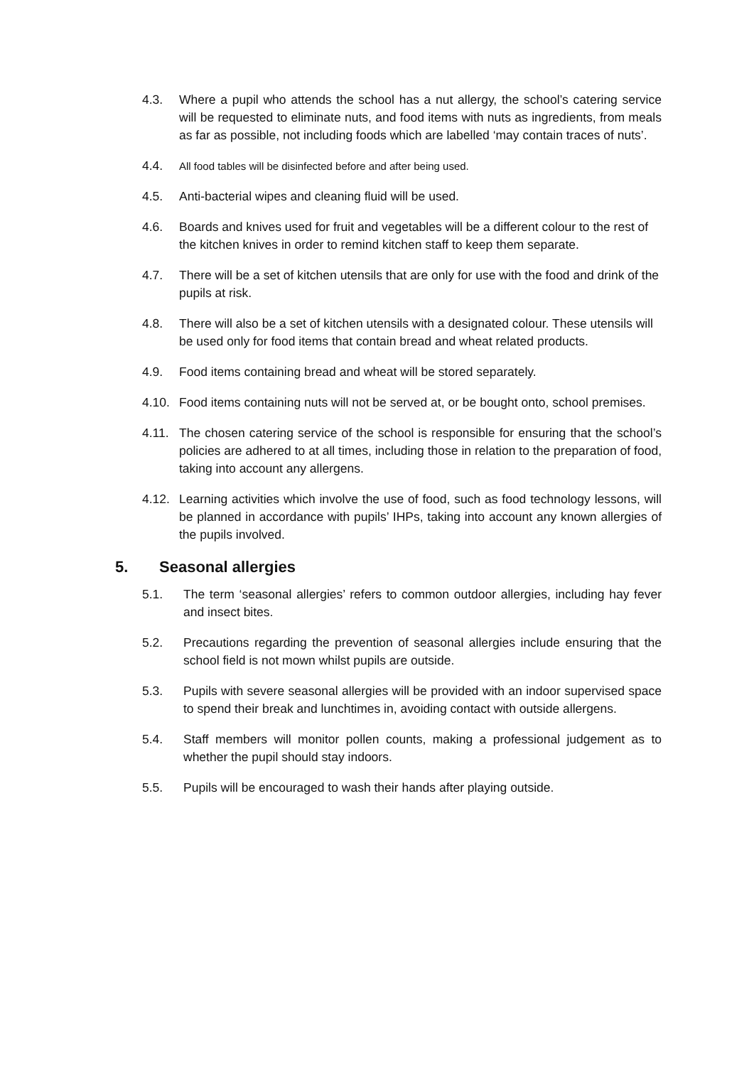4.3. Where a pupil who attends the school has a nut allergy, the school’s catering service will be requested to eliminate nuts, and food items with nuts as ingredients, from meals as far as possible, not including foods which are labelled ‘may contain traces of nuts’.
4.4.
All food tables will be disinfected before and after being used.
4.5. Anti-bacterial wipes and cleaning fluid will be used.
4.6. Boards and knives used for fruit and vegetables will be a different colour to the rest of the kitchen knives in order to remind kitchen staff to keep them separate.
4.7. There will be a set of kitchen utensils that are only for use with the food and drink of the pupils at risk.
4.8. There will also be a set of kitchen utensils with a designated colour. These utensils will be used only for food items that contain bread and wheat related products.
4.9. Food items containing bread and wheat will be stored separately.
4.10.
Food items containing nuts will not be served at, or be bought onto, school premises.
4.11.
The chosen catering service of the school is responsible for ensuring that the school’s policies are adhered to at all times, including those in relation to the preparation of food, taking into account any allergens.
4.12.
Learning activities which involve the use of food, such as food technology lessons, will be planned in accordance with pupils’ IHPs, taking into account any known allergies of the pupils involved.
5. Seasonal allergies
5.1. The term ‘seasonal allergies’ refers to common outdoor allergies, including hay fever and insect bites.
5.2. Precautions regarding the prevention of seasonal allergies include ensuring that the school field is not mown whilst pupils are outside.
5.3. Pupils with severe seasonal allergies will be provided with an indoor supervised space to spend their break and lunchtimes in, avoiding contact with outside allergens.
5.4. Staff members will monitor pollen counts, making a professional judgement as to whether the pupil should stay indoors.
5.5. Pupils will be encouraged to wash their hands after playing outside.